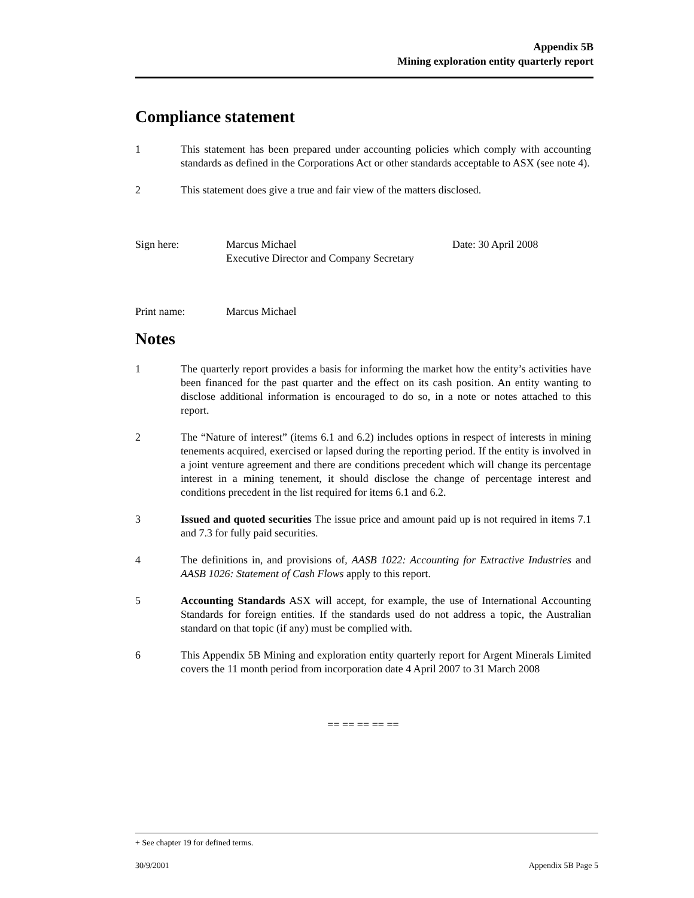Appendix 5B
Mining exploration entity quarterly report
Compliance statement
1 This statement has been prepared under accounting policies which comply with accounting standards as defined in the Corporations Act or other standards acceptable to ASX (see note 4).
2 This statement does give a true and fair view of the matters disclosed.
Sign here: Marcus Michael
Executive Director and Company Secretary
Date: 30 April 2008
Print name: Marcus Michael
Notes
1 The quarterly report provides a basis for informing the market how the entity’s activities have been financed for the past quarter and the effect on its cash position. An entity wanting to disclose additional information is encouraged to do so, in a note or notes attached to this report.
2 The “Nature of interest” (items 6.1 and 6.2) includes options in respect of interests in mining tenements acquired, exercised or lapsed during the reporting period. If the entity is involved in a joint venture agreement and there are conditions precedent which will change its percentage interest in a mining tenement, it should disclose the change of percentage interest and conditions precedent in the list required for items 6.1 and 6.2.
3 Issued and quoted securities The issue price and amount paid up is not required in items 7.1 and 7.3 for fully paid securities.
4 The definitions in, and provisions of, AASB 1022: Accounting for Extractive Industries and AASB 1026: Statement of Cash Flows apply to this report.
5 Accounting Standards ASX will accept, for example, the use of International Accounting Standards for foreign entities. If the standards used do not address a topic, the Australian standard on that topic (if any) must be complied with.
6 This Appendix 5B Mining and exploration entity quarterly report for Argent Minerals Limited covers the 11 month period from incorporation date 4 April 2007 to 31 March 2008
== == == == ==
+ See chapter 19 for defined terms.
30/9/2001 Appendix 5B Page 5